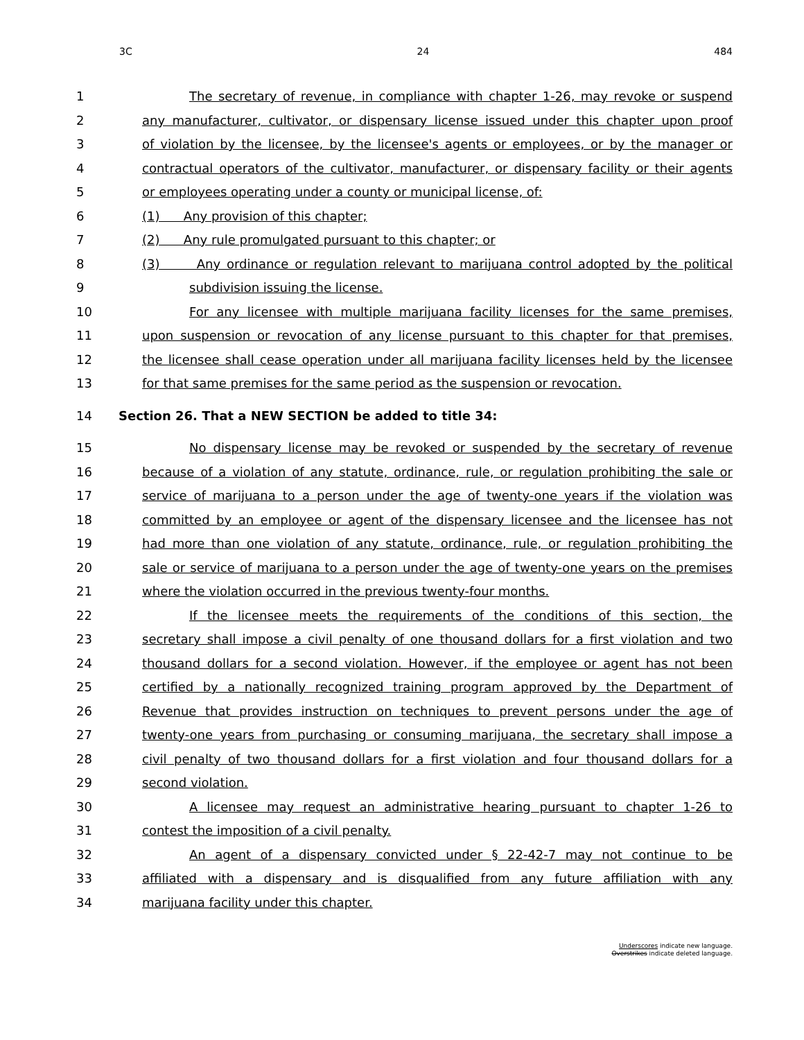3C 24 484
1 The secretary of revenue, in compliance with chapter 1-26, may revoke or suspend
2 any manufacturer, cultivator, or dispensary license issued under this chapter upon proof
3 of violation by the licensee, by the licensee's agents or employees, or by the manager or
4 contractual operators of the cultivator, manufacturer, or dispensary facility or their agents
5 or employees operating under a county or municipal license, of:
6 (1) Any provision of this chapter;
7 (2) Any rule promulgated pursuant to this chapter; or
8 (3) Any ordinance or regulation relevant to marijuana control adopted by the political
9 subdivision issuing the license.
10 For any licensee with multiple marijuana facility licenses for the same premises,
11 upon suspension or revocation of any license pursuant to this chapter for that premises,
12 the licensee shall cease operation under all marijuana facility licenses held by the licensee
13 for that same premises for the same period as the suspension or revocation.
14 Section 26. That a NEW SECTION be added to title 34:
15 No dispensary license may be revoked or suspended by the secretary of revenue
16 because of a violation of any statute, ordinance, rule, or regulation prohibiting the sale or
17 service of marijuana to a person under the age of twenty-one years if the violation was
18 committed by an employee or agent of the dispensary licensee and the licensee has not
19 had more than one violation of any statute, ordinance, rule, or regulation prohibiting the
20 sale or service of marijuana to a person under the age of twenty-one years on the premises
21 where the violation occurred in the previous twenty-four months.
22 If the licensee meets the requirements of the conditions of this section, the
23 secretary shall impose a civil penalty of one thousand dollars for a first violation and two
24 thousand dollars for a second violation. However, if the employee or agent has not been
25 certified by a nationally recognized training program approved by the Department of
26 Revenue that provides instruction on techniques to prevent persons under the age of
27 twenty-one years from purchasing or consuming marijuana, the secretary shall impose a
28 civil penalty of two thousand dollars for a first violation and four thousand dollars for a
29 second violation.
30 A licensee may request an administrative hearing pursuant to chapter 1-26 to
31 contest the imposition of a civil penalty.
32 An agent of a dispensary convicted under § 22-42-7 may not continue to be
33 affiliated with a dispensary and is disqualified from any future affiliation with any
34 marijuana facility under this chapter.
Underscores indicate new language.
Overstrikes indicate deleted language.